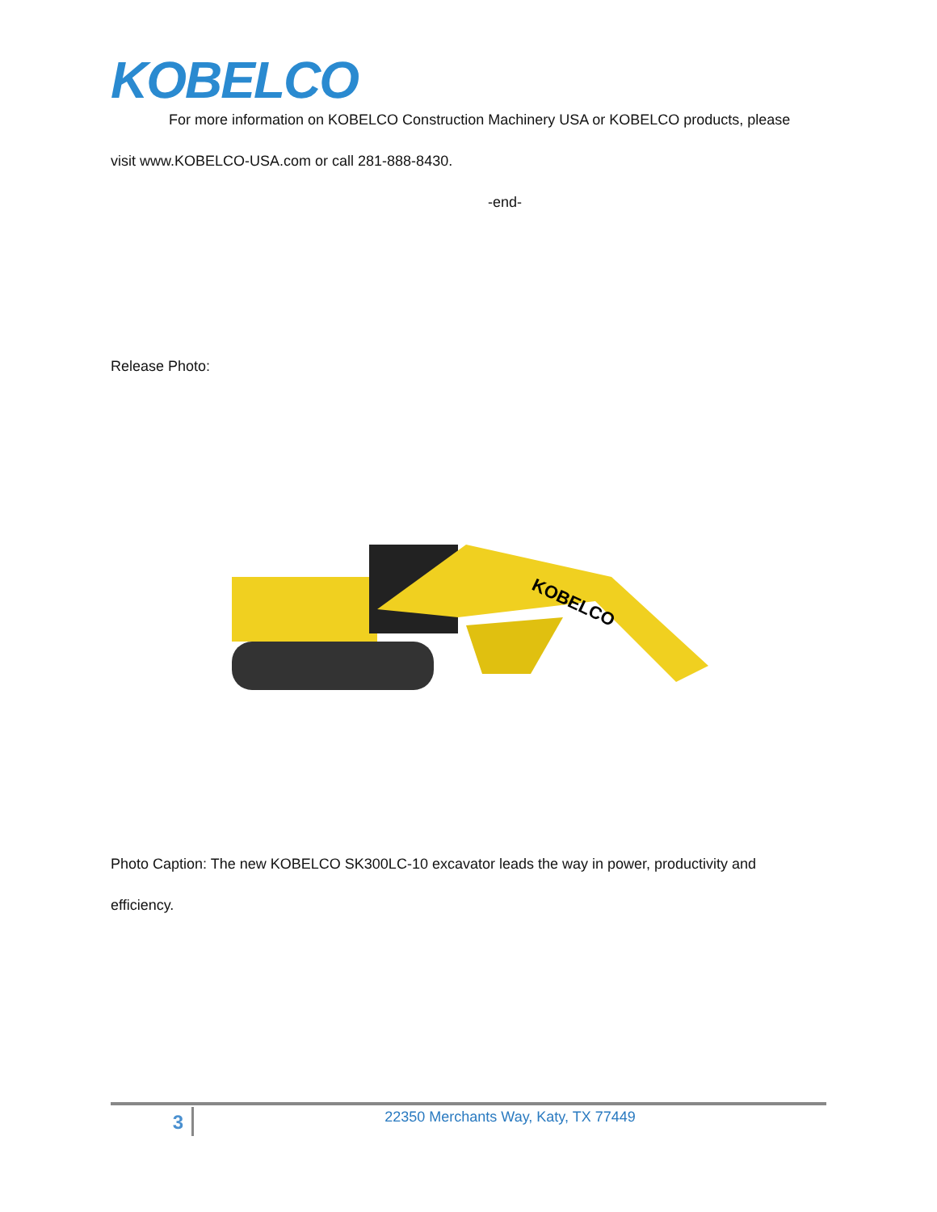KOBELCO
For more information on KOBELCO Construction Machinery USA or KOBELCO products, please
visit www.KOBELCO-USA.com or call 281-888-8430.
-end-
Release Photo:
KOBELCO
Photo Caption: The new KOBELCO SK300LC-10 excavator leads the way in power, productivity and
efficiency.
3
22350 Merchants Way, Katy, TX 77449